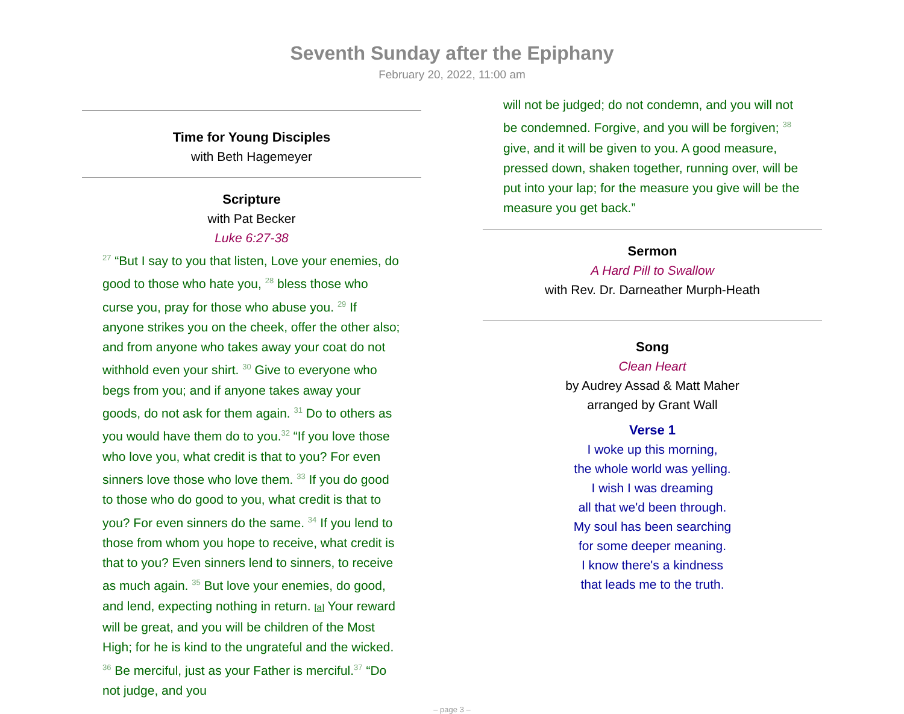Seventh Sunday after the Epiphany
February 20, 2022, 11:00 am
Time for Young Disciples
with Beth Hagemeyer
Scripture
with Pat Becker
Luke 6:27-38
<sup>27</sup> “But I say to you that listen, Love your enemies, do good to those who hate you, <sup>28</sup> bless those who curse you, pray for those who abuse you. <sup>29</sup> If anyone strikes you on the cheek, offer the other also; and from anyone who takes away your coat do not withhold even your shirt. <sup>30</sup> Give to everyone who begs from you; and if anyone takes away your goods, do not ask for them again. <sup>31</sup> Do to others as you would have them do to you.<sup>32</sup> “If you love those who love you, what credit is that to you? For even sinners love those who love them. <sup>33</sup> If you do good to those who do good to you, what credit is that to you? For even sinners do the same. <sup>34</sup> If you lend to those from whom you hope to receive, what credit is that to you? Even sinners lend to sinners, to receive as much again. <sup>35</sup> But love your enemies, do good, and lend, expecting nothing in return. [a] Your reward will be great, and you will be children of the Most High; for he is kind to the ungrateful and the wicked. <sup>36</sup> Be merciful, just as your Father is merciful.<sup>37</sup> “Do not judge, and you
will not be judged; do not condemn, and you will not be condemned. Forgive, and you will be forgiven; <sup>38</sup> give, and it will be given to you. A good measure, pressed down, shaken together, running over, will be put into your lap; for the measure you give will be the measure you get back.”
Sermon
A Hard Pill to Swallow
with Rev. Dr. Darneather Murph-Heath
Song
Clean Heart
by Audrey Assad & Matt Maher
arranged by Grant Wall
Verse 1
I woke up this morning,
the whole world was yelling.
I wish I was dreaming
all that we'd been through.
My soul has been searching
for some deeper meaning.
I know there's a kindness
that leads me to the truth.
– page 3 –